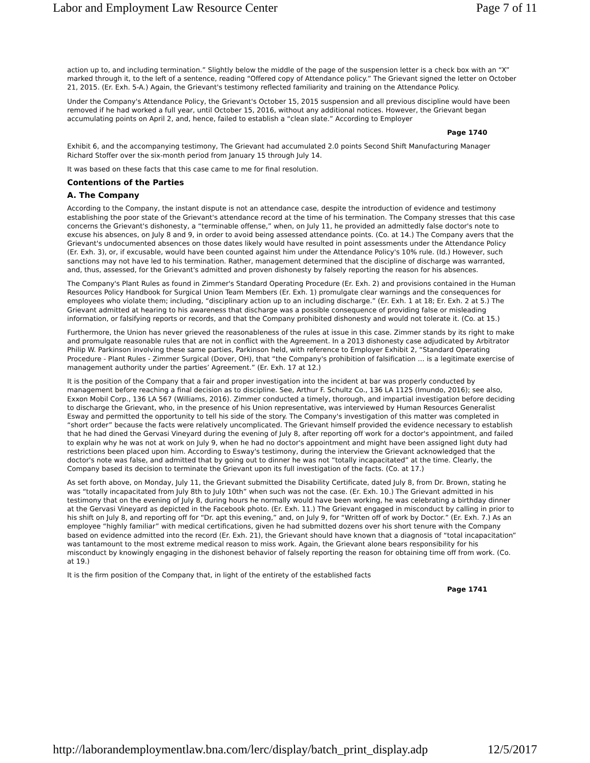Labor and Employment Law Resource Center Page 7 of 11
action up to, and including termination.” Slightly below the middle of the page of the suspension letter is a check box with an “X” marked through it, to the left of a sentence, reading “Offered copy of Attendance policy.” The Grievant signed the letter on October 21, 2015. (Er. Exh. 5-A.) Again, the Grievant's testimony reflected familiarity and training on the Attendance Policy.
Under the Company's Attendance Policy, the Grievant's October 15, 2015 suspension and all previous discipline would have been removed if he had worked a full year, until October 15, 2016, without any additional notices. However, the Grievant began accumulating points on April 2, and, hence, failed to establish a “clean slate.” According to Employer
Page 1740
Exhibit 6, and the accompanying testimony, The Grievant had accumulated 2.0 points Second Shift Manufacturing Manager Richard Stoffer over the six-month period from January 15 through July 14.
It was based on these facts that this case came to me for final resolution.
Contentions of the Parties
A. The Company
According to the Company, the instant dispute is not an attendance case, despite the introduction of evidence and testimony establishing the poor state of the Grievant's attendance record at the time of his termination. The Company stresses that this case concerns the Grievant's dishonesty, a “terminable offense,” when, on July 11, he provided an admittedly false doctor's note to excuse his absences, on July 8 and 9, in order to avoid being assessed attendance points. (Co. at 14.) The Company avers that the Grievant's undocumented absences on those dates likely would have resulted in point assessments under the Attendance Policy (Er. Exh. 3), or, if excusable, would have been counted against him under the Attendance Policy's 10% rule. (Id.) However, such sanctions may not have led to his termination. Rather, management determined that the discipline of discharge was warranted, and, thus, assessed, for the Grievant's admitted and proven dishonesty by falsely reporting the reason for his absences.
The Company's Plant Rules as found in Zimmer's Standard Operating Procedure (Er. Exh. 2) and provisions contained in the Human Resources Policy Handbook for Surgical Union Team Members (Er. Exh. 1) promulgate clear warnings and the consequences for employees who violate them; including, “disciplinary action up to an including discharge.” (Er. Exh. 1 at 18; Er. Exh. 2 at 5.) The Grievant admitted at hearing to his awareness that discharge was a possible consequence of providing false or misleading information, or falsifying reports or records, and that the Company prohibited dishonesty and would not tolerate it. (Co. at 15.)
Furthermore, the Union has never grieved the reasonableness of the rules at issue in this case. Zimmer stands by its right to make and promulgate reasonable rules that are not in conflict with the Agreement. In a 2013 dishonesty case adjudicated by Arbitrator Philip W. Parkinson involving these same parties, Parkinson held, with reference to Employer Exhibit 2, “Standard Operating Procedure - Plant Rules - Zimmer Surgical (Dover, OH), that “the Company's prohibition of falsification … is a legitimate exercise of management authority under the parties’ Agreement.” (Er. Exh. 17 at 12.)
It is the position of the Company that a fair and proper investigation into the incident at bar was properly conducted by management before reaching a final decision as to discipline. See, Arthur F. Schultz Co., 136 LA 1125 (Imundo, 2016); see also, Exxon Mobil Corp., 136 LA 567 (Williams, 2016). Zimmer conducted a timely, thorough, and impartial investigation before deciding to discharge the Grievant, who, in the presence of his Union representative, was interviewed by Human Resources Generalist Esway and permitted the opportunity to tell his side of the story. The Company's investigation of this matter was completed in “short order” because the facts were relatively uncomplicated. The Grievant himself provided the evidence necessary to establish that he had dined the Gervasi Vineyard during the evening of July 8, after reporting off work for a doctor's appointment, and failed to explain why he was not at work on July 9, when he had no doctor's appointment and might have been assigned light duty had restrictions been placed upon him. According to Esway's testimony, during the interview the Grievant acknowledged that the doctor's note was false, and admitted that by going out to dinner he was not “totally incapacitated” at the time. Clearly, the Company based its decision to terminate the Grievant upon its full investigation of the facts. (Co. at 17.)
As set forth above, on Monday, July 11, the Grievant submitted the Disability Certificate, dated July 8, from Dr. Brown, stating he was “totally incapacitated from July 8th to July 10th” when such was not the case. (Er. Exh. 10.) The Grievant admitted in his testimony that on the evening of July 8, during hours he normally would have been working, he was celebrating a birthday dinner at the Gervasi Vineyard as depicted in the Facebook photo. (Er. Exh. 11.) The Grievant engaged in misconduct by calling in prior to his shift on July 8, and reporting off for “Dr. apt this evening,” and, on July 9, for “Written off of work by Doctor.” (Er. Exh. 7.) As an employee “highly familiar” with medical certifications, given he had submitted dozens over his short tenure with the Company based on evidence admitted into the record (Er. Exh. 21), the Grievant should have known that a diagnosis of “total incapacitation” was tantamount to the most extreme medical reason to miss work. Again, the Grievant alone bears responsibility for his misconduct by knowingly engaging in the dishonest behavior of falsely reporting the reason for obtaining time off from work. (Co. at 19.)
It is the firm position of the Company that, in light of the entirety of the established facts
Page 1741
http://laborandemploymentlaw.bna.com/lerc/display/batch_print_display.adp 12/5/2017